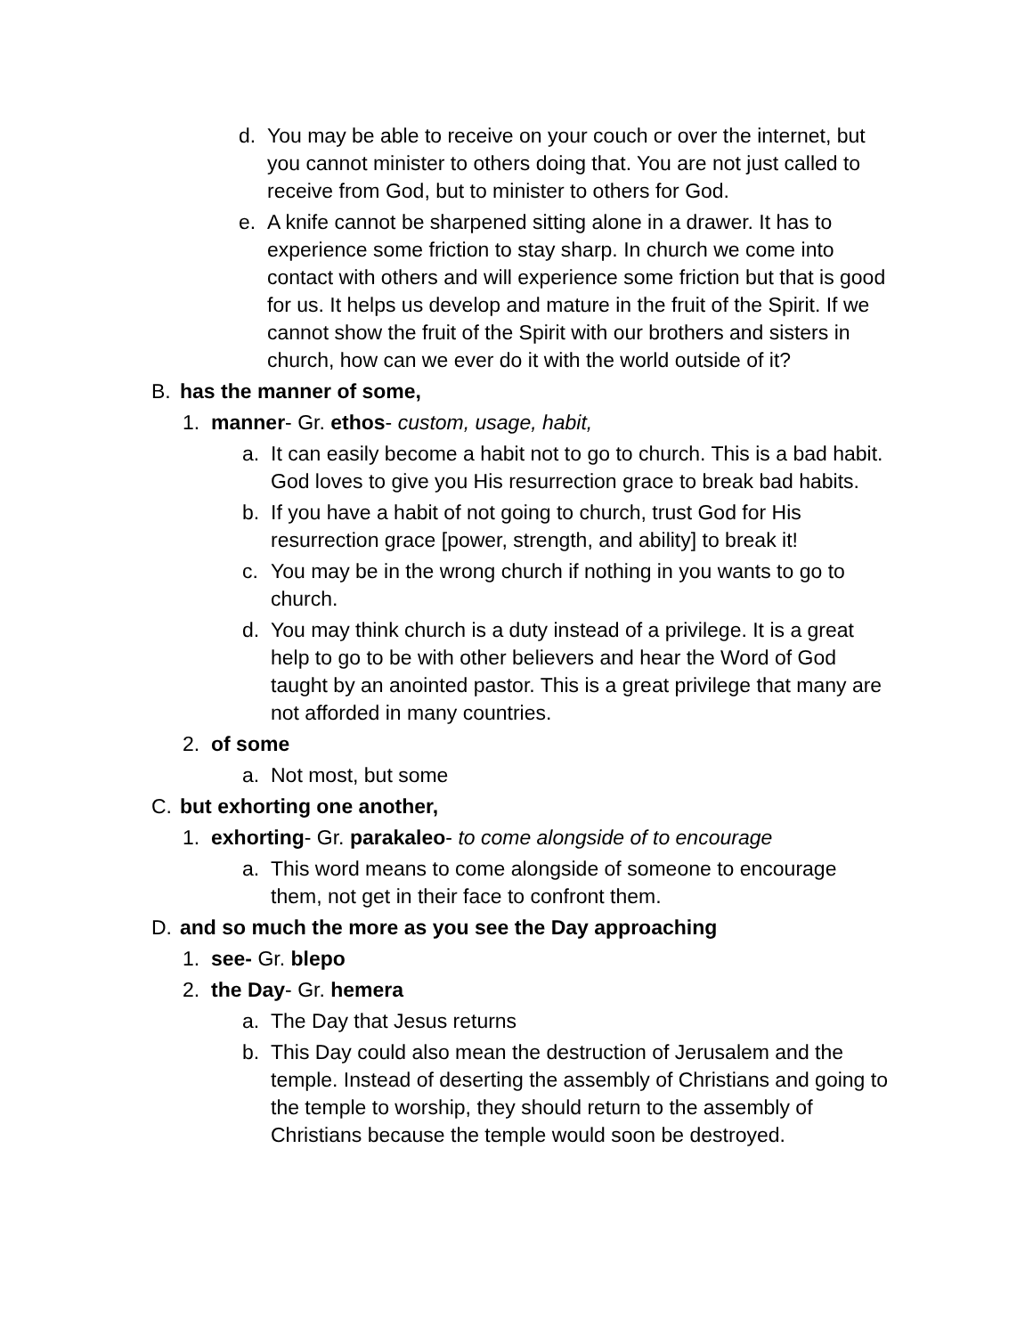d. You may be able to receive on your couch or over the internet, but you cannot minister to others doing that. You are not just called to receive from God, but to minister to others for God.
e. A knife cannot be sharpened sitting alone in a drawer. It has to experience some friction to stay sharp. In church we come into contact with others and will experience some friction but that is good for us. It helps us develop and mature in the fruit of the Spirit. If we cannot show the fruit of the Spirit with our brothers and sisters in church, how can we ever do it with the world outside of it?
B. has the manner of some,
1. manner- Gr. ethos- custom, usage, habit,
a. It can easily become a habit not to go to church. This is a bad habit. God loves to give you His resurrection grace to break bad habits.
b. If you have a habit of not going to church, trust God for His resurrection grace [power, strength, and ability] to break it!
c. You may be in the wrong church if nothing in you wants to go to church.
d. You may think church is a duty instead of a privilege. It is a great help to go to be with other believers and hear the Word of God taught by an anointed pastor. This is a great privilege that many are not afforded in many countries.
2. of some
a. Not most, but some
C. but exhorting one another,
1. exhorting- Gr. parakaleo- to come alongside of to encourage
a. This word means to come alongside of someone to encourage them, not get in their face to confront them.
D. and so much the more as you see the Day approaching
1. see- Gr. blepo
2. the Day- Gr. hemera
a. The Day that Jesus returns
b. This Day could also mean the destruction of Jerusalem and the temple. Instead of deserting the assembly of Christians and going to the temple to worship, they should return to the assembly of Christians because the temple would soon be destroyed.